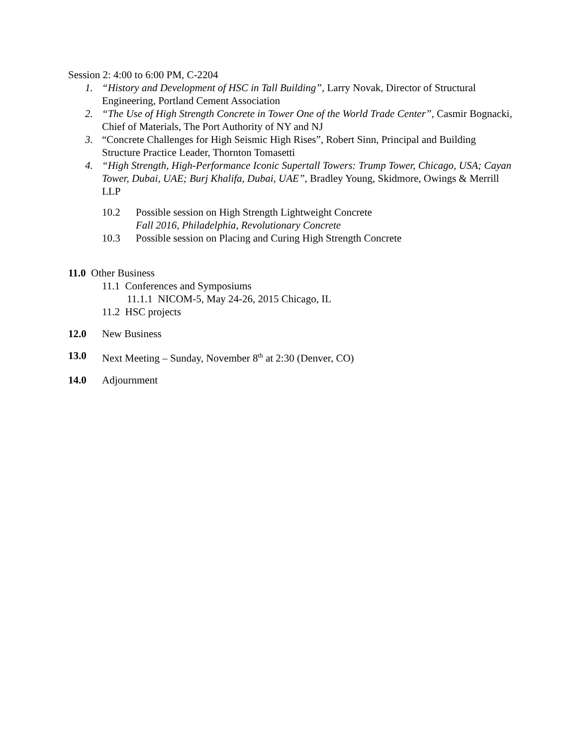Session 2: 4:00 to 6:00 PM, C-2204
1. “History and Development of HSC in Tall Building”, Larry Novak, Director of Structural Engineering, Portland Cement Association
2. “The Use of High Strength Concrete in Tower One of the World Trade Center”, Casmir Bognacki, Chief of Materials, The Port Authority of NY and NJ
3. “Concrete Challenges for High Seismic High Rises”, Robert Sinn, Principal and Building Structure Practice Leader, Thornton Tomasetti
4. “High Strength, High-Performance Iconic Supertall Towers: Trump Tower, Chicago, USA; Cayan Tower, Dubai, UAE; Burj Khalifa, Dubai, UAE”, Bradley Young, Skidmore, Owings & Merrill LLP
10.2 Possible session on High Strength Lightweight Concrete
Fall 2016, Philadelphia, Revolutionary Concrete
10.3 Possible session on Placing and Curing High Strength Concrete
11.0 Other Business
11.1 Conferences and Symposiums
11.1.1 NICOM-5, May 24-26, 2015 Chicago, IL
11.2 HSC projects
12.0 New Business
13.0 Next Meeting – Sunday, November 8<sup>th</sup> at 2:30 (Denver, CO)
14.0 Adjournment